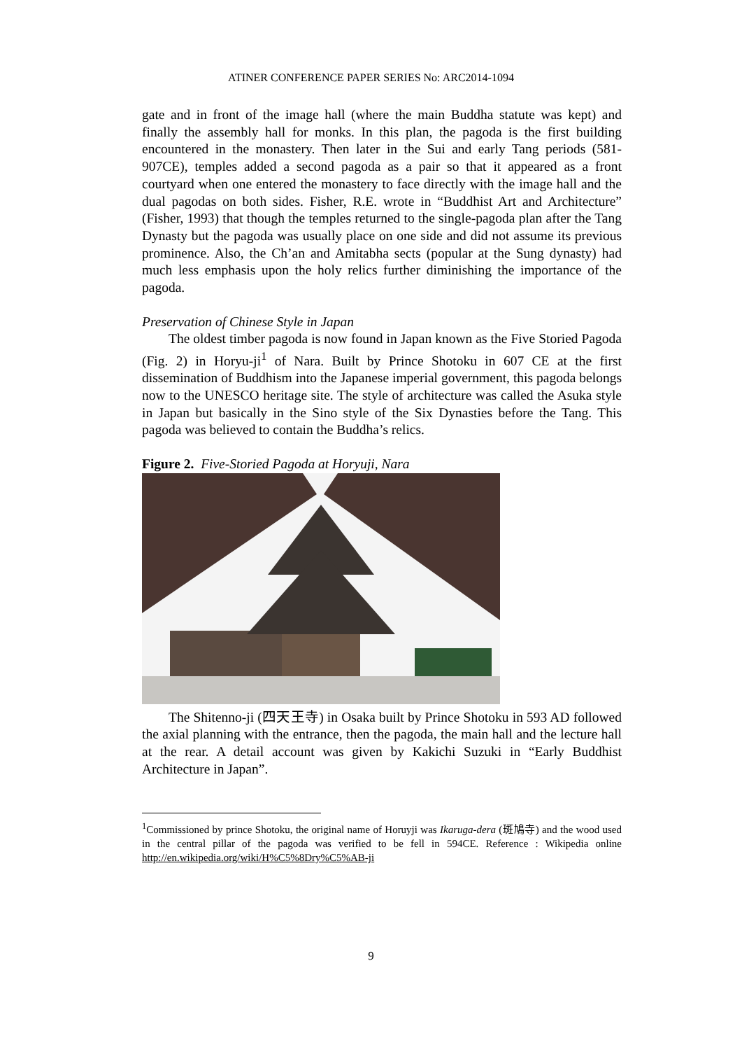ATINER CONFERENCE PAPER SERIES No: ARC2014-1094
gate and in front of the image hall (where the main Buddha statute was kept) and finally the assembly hall for monks. In this plan, the pagoda is the first building encountered in the monastery. Then later in the Sui and early Tang periods (581-907CE), temples added a second pagoda as a pair so that it appeared as a front courtyard when one entered the monastery to face directly with the image hall and the dual pagodas on both sides. Fisher, R.E. wrote in “Buddhist Art and Architecture” (Fisher, 1993) that though the temples returned to the single-pagoda plan after the Tang Dynasty but the pagoda was usually place on one side and did not assume its previous prominence. Also, the Ch’an and Amitabha sects (popular at the Sung dynasty) had much less emphasis upon the holy relics further diminishing the importance of the pagoda.
Preservation of Chinese Style in Japan
The oldest timber pagoda is now found in Japan known as the Five Storied Pagoda (Fig. 2) in Horyu-ji<sup>1</sup> of Nara. Built by Prince Shotoku in 607 CE at the first dissemination of Buddhism into the Japanese imperial government, this pagoda belongs now to the UNESCO heritage site. The style of architecture was called the Asuka style in Japan but basically in the Sino style of the Six Dynasties before the Tang. This pagoda was believed to contain the Buddha’s relics.
Figure 2. Five-Storied Pagoda at Horyuji, Nara
The Shitenno-ji (四天王寺) in Osaka built by Prince Shotoku in 593 AD followed the axial planning with the entrance, then the pagoda, the main hall and the lecture hall at the rear. A detail account was given by Kakichi Suzuki in “Early Buddhist Architecture in Japan”.
<sup>1</sup> Commissioned by prince Shotoku, the original name of Horuyji was Ikaruga-dera (斑鳩寺) and the wood used in the central pillar of the pagoda was verified to be fell in 594CE. Reference : Wikipedia online http://en.wikipedia.org/wiki/H%C5%8Dry%C5%AB-ji
9